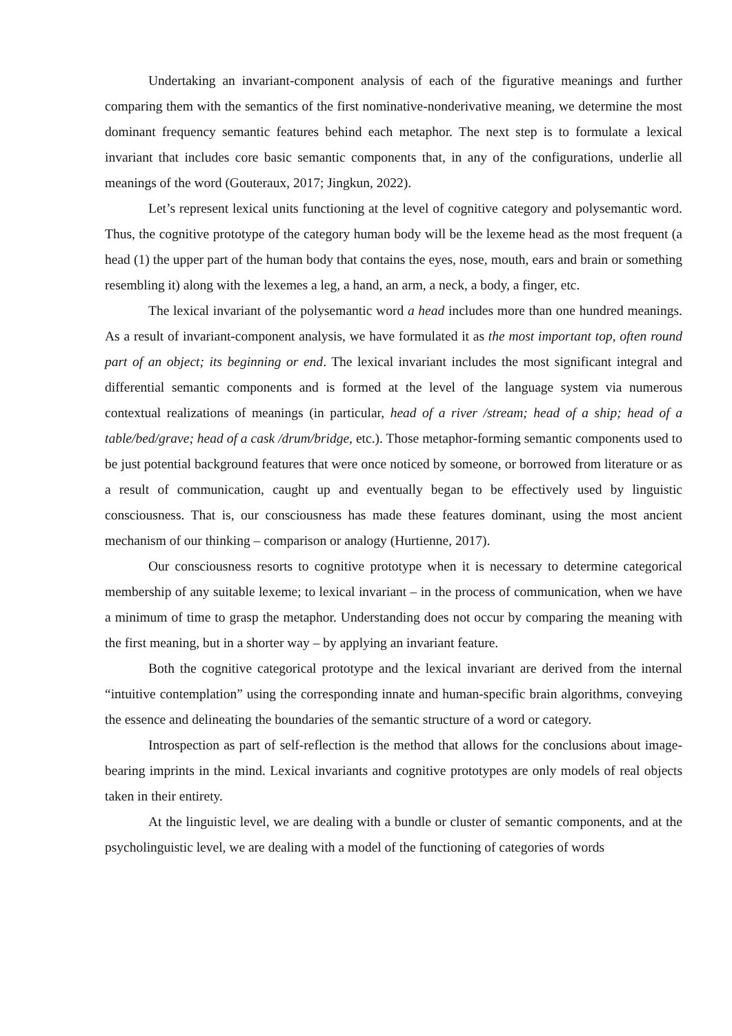Undertaking an invariant-component analysis of each of the figurative meanings and further comparing them with the semantics of the first nominative-nonderivative meaning, we determine the most dominant frequency semantic features behind each metaphor. The next step is to formulate a lexical invariant that includes core basic semantic components that, in any of the configurations, underlie all meanings of the word (Gouteraux, 2017; Jingkun, 2022).
Let’s represent lexical units functioning at the level of cognitive category and polysemantic word. Thus, the cognitive prototype of the category human body will be the lexeme head as the most frequent (a head (1) the upper part of the human body that contains the eyes, nose, mouth, ears and brain or something resembling it) along with the lexemes a leg, a hand, an arm, a neck, a body, a finger, etc.
The lexical invariant of the polysemantic word a head includes more than one hundred meanings. As a result of invariant-component analysis, we have formulated it as the most important top, often round part of an object; its beginning or end. The lexical invariant includes the most significant integral and differential semantic components and is formed at the level of the language system via numerous contextual realizations of meanings (in particular, head of a river /stream; head of a ship; head of a table/bed/grave; head of a cask /drum/bridge, etc.). Those metaphor-forming semantic components used to be just potential background features that were once noticed by someone, or borrowed from literature or as a result of communication, caught up and eventually began to be effectively used by linguistic consciousness. That is, our consciousness has made these features dominant, using the most ancient mechanism of our thinking – comparison or analogy (Hurtienne, 2017).
Our consciousness resorts to cognitive prototype when it is necessary to determine categorical membership of any suitable lexeme; to lexical invariant – in the process of communication, when we have a minimum of time to grasp the metaphor. Understanding does not occur by comparing the meaning with the first meaning, but in a shorter way – by applying an invariant feature.
Both the cognitive categorical prototype and the lexical invariant are derived from the internal “intuitive contemplation” using the corresponding innate and human-specific brain algorithms, conveying the essence and delineating the boundaries of the semantic structure of a word or category.
Introspection as part of self-reflection is the method that allows for the conclusions about image-bearing imprints in the mind. Lexical invariants and cognitive prototypes are only models of real objects taken in their entirety.
At the linguistic level, we are dealing with a bundle or cluster of semantic components, and at the psycholinguistic level, we are dealing with a model of the functioning of categories of words